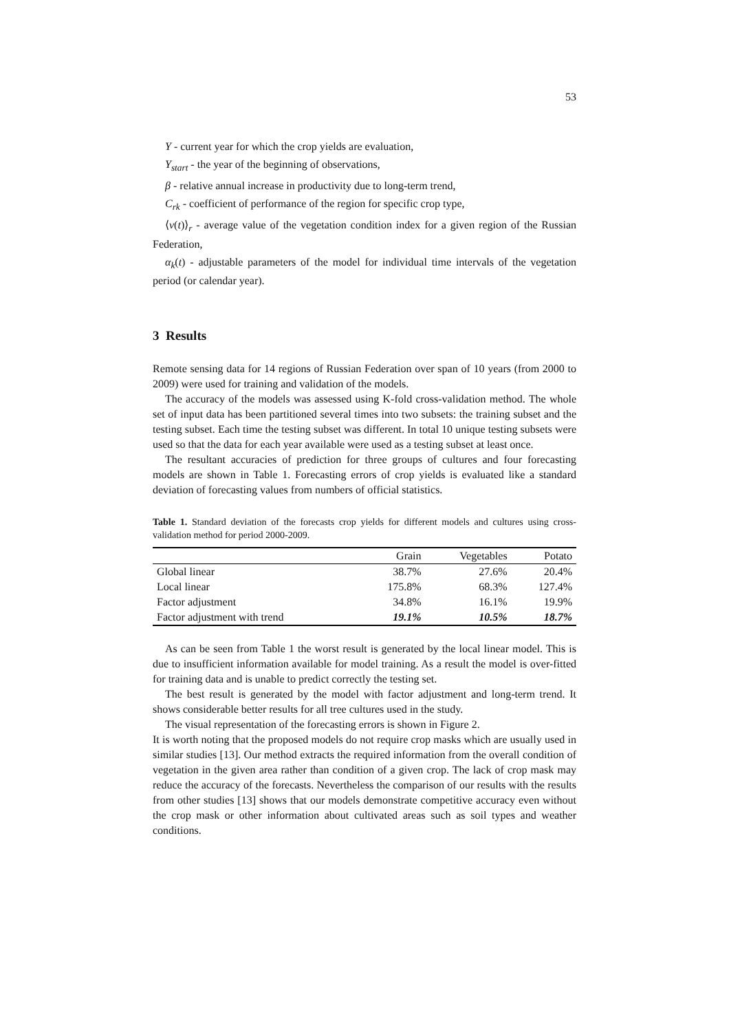53
Y - current year for which the crop yields are evaluation,
Y<sub>start</sub> - the year of the beginning of observations,
β - relative annual increase in productivity due to long-term trend,
C<sub>rk</sub> - coefficient of performance of the region for specific crop type,
⟨v(t)⟩<sub>r</sub> - average value of the vegetation condition index for a given region of the Russian Federation,
α<sub>k</sub>(t) - adjustable parameters of the model for individual time intervals of the vegetation period (or calendar year).
3 Results
Remote sensing data for 14 regions of Russian Federation over span of 10 years (from 2000 to 2009) were used for training and validation of the models.
The accuracy of the models was assessed using K-fold cross-validation method. The whole set of input data has been partitioned several times into two subsets: the training subset and the testing subset. Each time the testing subset was different. In total 10 unique testing subsets were used so that the data for each year available were used as a testing subset at least once.
The resultant accuracies of prediction for three groups of cultures and four forecasting models are shown in Table 1. Forecasting errors of crop yields is evaluated like a standard deviation of forecasting values from numbers of official statistics.
Table 1. Standard deviation of the forecasts crop yields for different models and cultures using cross-validation method for period 2000-2009.
| | Grain | Vegetables | Potato |
| --- | --- | --- | --- |
| Global linear | 38.7% | 27.6% | 20.4% |
| Local linear | 175.8% | 68.3% | 127.4% |
| Factor adjustment | 34.8% | 16.1% | 19.9% |
| Factor adjustment with trend | 19.1% | 10.5% | 18.7% |
As can be seen from Table 1 the worst result is generated by the local linear model. This is due to insufficient information available for model training. As a result the model is over-fitted for training data and is unable to predict correctly the testing set.
The best result is generated by the model with factor adjustment and long-term trend. It shows considerable better results for all tree cultures used in the study.
The visual representation of the forecasting errors is shown in Figure 2.
It is worth noting that the proposed models do not require crop masks which are usually used in similar studies [13]. Our method extracts the required information from the overall condition of vegetation in the given area rather than condition of a given crop. The lack of crop mask may reduce the accuracy of the forecasts. Nevertheless the comparison of our results with the results from other studies [13] shows that our models demonstrate competitive accuracy even without the crop mask or other information about cultivated areas such as soil types and weather conditions.